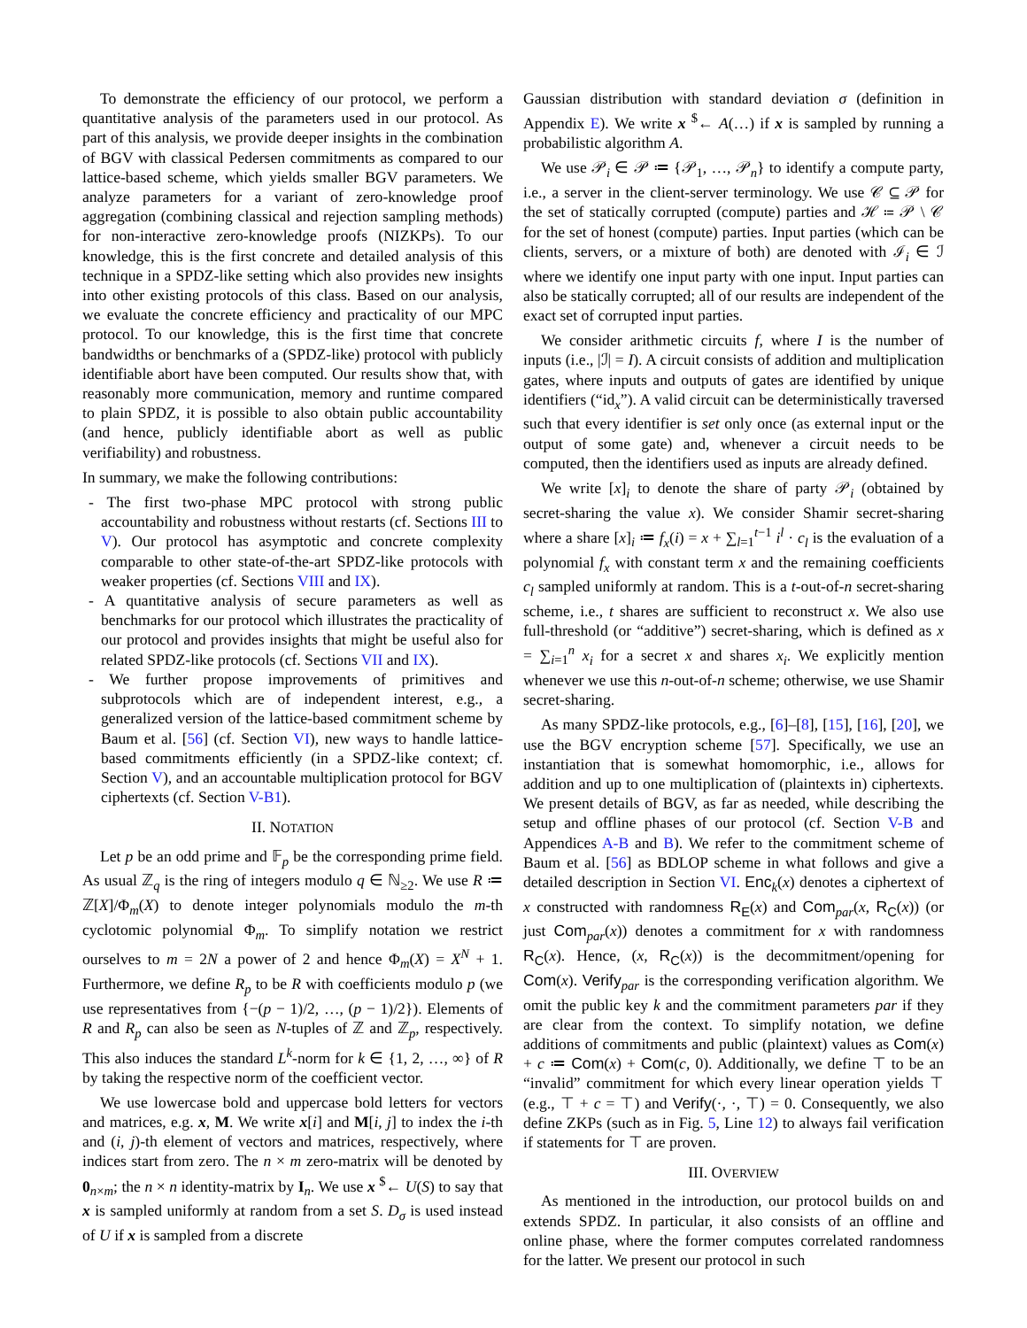To demonstrate the efficiency of our protocol, we perform a quantitative analysis of the parameters used in our protocol. As part of this analysis, we provide deeper insights in the combination of BGV with classical Pedersen commitments as compared to our lattice-based scheme, which yields smaller BGV parameters. We analyze parameters for a variant of zero-knowledge proof aggregation (combining classical and rejection sampling methods) for non-interactive zero-knowledge proofs (NIZKPs). To our knowledge, this is the first concrete and detailed analysis of this technique in a SPDZ-like setting which also provides new insights into other existing protocols of this class. Based on our analysis, we evaluate the concrete efficiency and practicality of our MPC protocol. To our knowledge, this is the first time that concrete bandwidths or benchmarks of a (SPDZ-like) protocol with publicly identifiable abort have been computed. Our results show that, with reasonably more communication, memory and runtime compared to plain SPDZ, it is possible to also obtain public accountability (and hence, publicly identifiable abort as well as public verifiability) and robustness.
In summary, we make the following contributions:
- The first two-phase MPC protocol with strong public accountability and robustness without restarts (cf. Sections III to V). Our protocol has asymptotic and concrete complexity comparable to other state-of-the-art SPDZ-like protocols with weaker properties (cf. Sections VIII and IX).
- A quantitative analysis of secure parameters as well as benchmarks for our protocol which illustrates the practicality of our protocol and provides insights that might be useful also for related SPDZ-like protocols (cf. Sections VII and IX).
- We further propose improvements of primitives and subprotocols which are of independent interest, e.g., a generalized version of the lattice-based commitment scheme by Baum et al. [56] (cf. Section VI), new ways to handle lattice-based commitments efficiently (in a SPDZ-like context; cf. Section V), and an accountable multiplication protocol for BGV ciphertexts (cf. Section V-B1).
II. NOTATION
Let p be an odd prime and 𝔽<sub>p</sub> be the corresponding prime field. As usual ℤ<sub>q</sub> is the ring of integers modulo q ∈ ℕ<sub>≥2</sub>. We use R ≔ ℤ[X]/Φ<sub>m</sub>(X) to denote integer polynomials modulo the m-th cyclotomic polynomial Φ<sub>m</sub>. To simplify notation we restrict ourselves to m = 2N a power of 2 and hence Φ<sub>m</sub>(X) = X<sup>N</sup> + 1. Furthermore, we define R<sub>p</sub> to be R with coefficients modulo p (we use representatives from {−(p − 1)/2, …, (p − 1)/2}). Elements of R and R<sub>p</sub> can also be seen as N-tuples of ℤ and ℤ<sub>p</sub>, respectively. This also induces the standard L<sup>k</sup>-norm for k ∈ {1, 2, …, ∞} of R by taking the respective norm of the coefficient vector.
We use lowercase bold and uppercase bold letters for vectors and matrices, e.g. x, M. We write x[i] and M[i, j] to index the i-th and (i, j)-th element of vectors and matrices, respectively, where indices start from zero. The n × m zero-matrix will be denoted by 0<sub>n×m</sub>; the n × n identity-matrix by I<sub>n</sub>. We use x <sup>$</sup>← U(S) to say that x is sampled uniformly at random from a set S. D<sub>σ</sub> is used instead of U if x is sampled from a discrete
Gaussian distribution with standard deviation σ (definition in Appendix E). We write x <sup>$</sup>← A(…) if x is sampled by running a probabilistic algorithm A.
We use 𝒫<sub>i</sub> ∈ 𝒫 ≔ {𝒫<sub>1</sub>, …, 𝒫<sub>n</sub>} to identify a compute party, i.e., a server in the client-server terminology. We use 𝒞 ⊆ 𝒫 for the set of statically corrupted (compute) parties and ℋ ≔ 𝒫 \ 𝒞 for the set of honest (compute) parties. Input parties (which can be clients, servers, or a mixture of both) are denoted with ℐ<sub>i</sub> ∈ ℐ where we identify one input party with one input. Input parties can also be statically corrupted; all of our results are independent of the exact set of corrupted input parties.
We consider arithmetic circuits f, where I is the number of inputs (i.e., |ℐ| = I). A circuit consists of addition and multiplication gates, where inputs and outputs of gates are identified by unique identifiers (“id<sub>x</sub>”). A valid circuit can be deterministically traversed such that every identifier is set only once (as external input or the output of some gate) and, whenever a circuit needs to be computed, then the identifiers used as inputs are already defined.
We write [x]<sub>i</sub> to denote the share of party 𝒫<sub>i</sub> (obtained by secret-sharing the value x). We consider Shamir secret-sharing where a share [x]<sub>i</sub> ≔ f<sub>x</sub>(i) = x + ∑<sub>l=1</sub><sup>t−1</sup> i<sup>l</sup> · c<sub>l</sub> is the evaluation of a polynomial f<sub>x</sub> with constant term x and the remaining coefficients c<sub>l</sub> sampled uniformly at random. This is a t-out-of-n secret-sharing scheme, i.e., t shares are sufficient to reconstruct x. We also use full-threshold (or “additive”) secret-sharing, which is defined as x = ∑<sub>i=1</sub><sup>n</sup> x<sub>i</sub> for a secret x and shares x<sub>i</sub>. We explicitly mention whenever we use this n-out-of-n scheme; otherwise, we use Shamir secret-sharing.
As many SPDZ-like protocols, e.g., [6]–[8], [15], [16], [20], we use the BGV encryption scheme [57]. Specifically, we use an instantiation that is somewhat homomorphic, i.e., allows for addition and up to one multiplication of (plaintexts in) ciphertexts. We present details of BGV, as far as needed, while describing the setup and offline phases of our protocol (cf. Section V-B and Appendices A-B and B). We refer to the commitment scheme of Baum et al. [56] as BDLOP scheme in what follows and give a detailed description in Section VI. Enc<sub>k</sub>(x) denotes a ciphertext of x constructed with randomness R<sub>E</sub>(x) and Com<sub>par</sub>(x, R<sub>C</sub>(x)) (or just Com<sub>par</sub>(x)) denotes a commitment for x with randomness R<sub>C</sub>(x). Hence, (x, R<sub>C</sub>(x)) is the decommitment/opening for Com(x). Verify<sub>par</sub> is the corresponding verification algorithm. We omit the public key k and the commitment parameters par if they are clear from the context. To simplify notation, we define additions of commitments and public (plaintext) values as Com(x) + c ≔ Com(x) + Com(c, 0). Additionally, we define ⊤ to be an “invalid” commitment for which every linear operation yields ⊤ (e.g., ⊤ + c = ⊤) and Verify(·, ·, ⊤) = 0. Consequently, we also define ZKPs (such as in Fig. 5, Line 12) to always fail verification if statements for ⊤ are proven.
III. OVERVIEW
As mentioned in the introduction, our protocol builds on and extends SPDZ. In particular, it also consists of an offline and online phase, where the former computes correlated randomness for the latter. We present our protocol in such